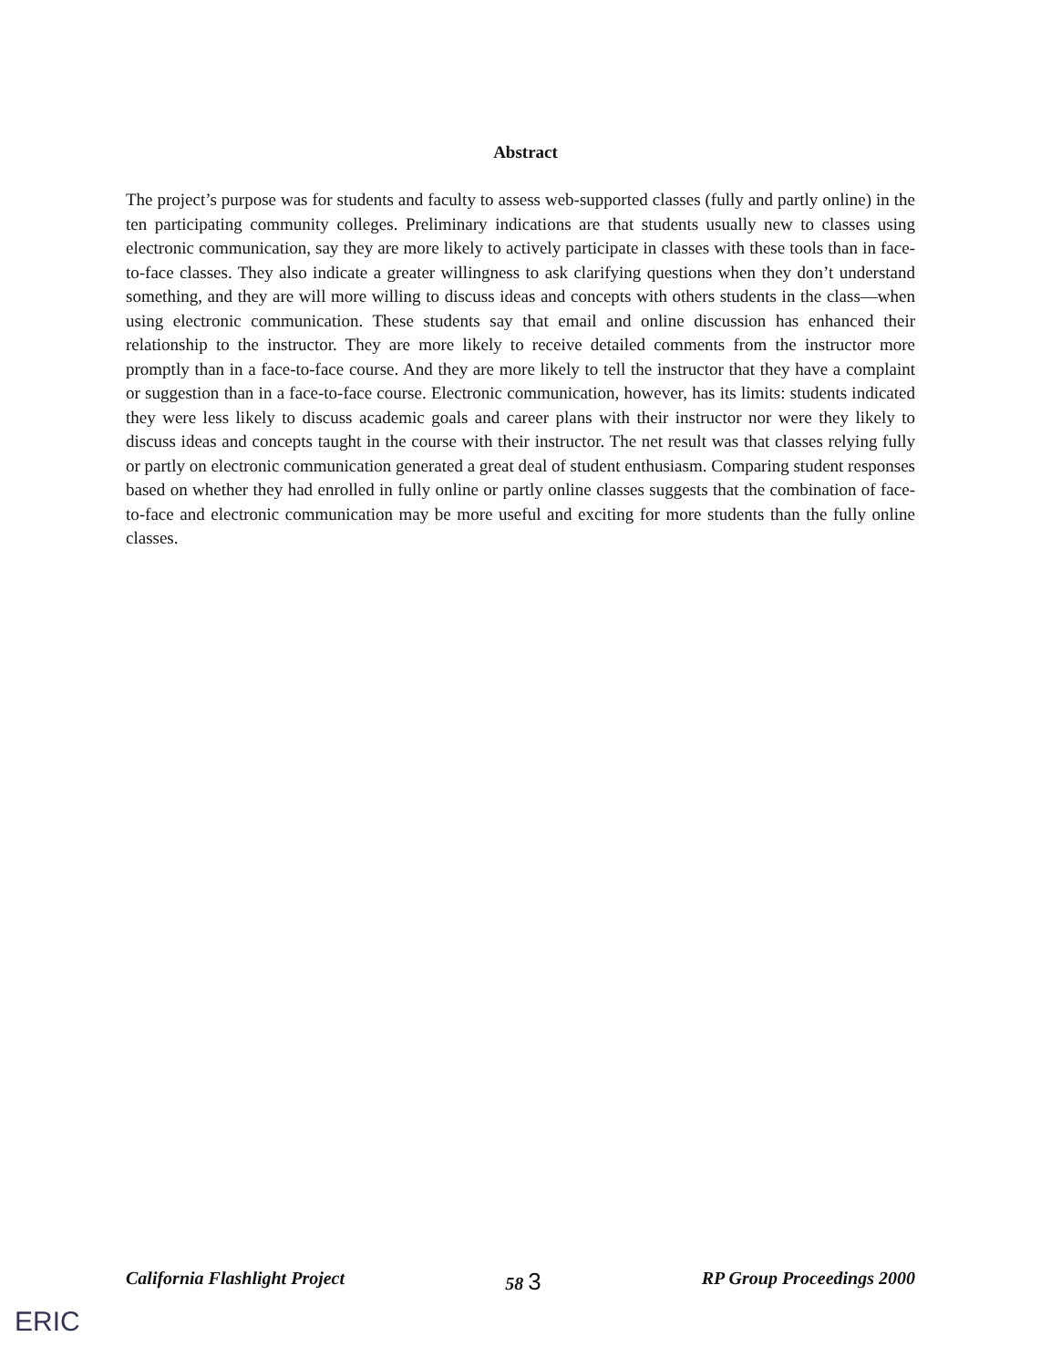Abstract
The project’s purpose was for students and faculty to assess web-supported classes (fully and partly online) in the ten participating community colleges. Preliminary indications are that students usually new to classes using electronic communication, say they are more likely to actively participate in classes with these tools than in face-to-face classes. They also indicate a greater willingness to ask clarifying questions when they don’t understand something, and they are will more willing to discuss ideas and concepts with others students in the class—when using electronic communication. These students say that email and online discussion has enhanced their relationship to the instructor. They are more likely to receive detailed comments from the instructor more promptly than in a face-to-face course. And they are more likely to tell the instructor that they have a complaint or suggestion than in a face-to-face course. Electronic communication, however, has its limits: students indicated they were less likely to discuss academic goals and career plans with their instructor nor were they likely to discuss ideas and concepts taught in the course with their instructor. The net result was that classes relying fully or partly on electronic communication generated a great deal of student enthusiasm. Comparing student responses based on whether they had enrolled in fully online or partly online classes suggests that the combination of face-to-face and electronic communication may be more useful and exciting for more students than the fully online classes.
California Flashlight Project 58 3 RP Group Proceedings 2000
ERIC